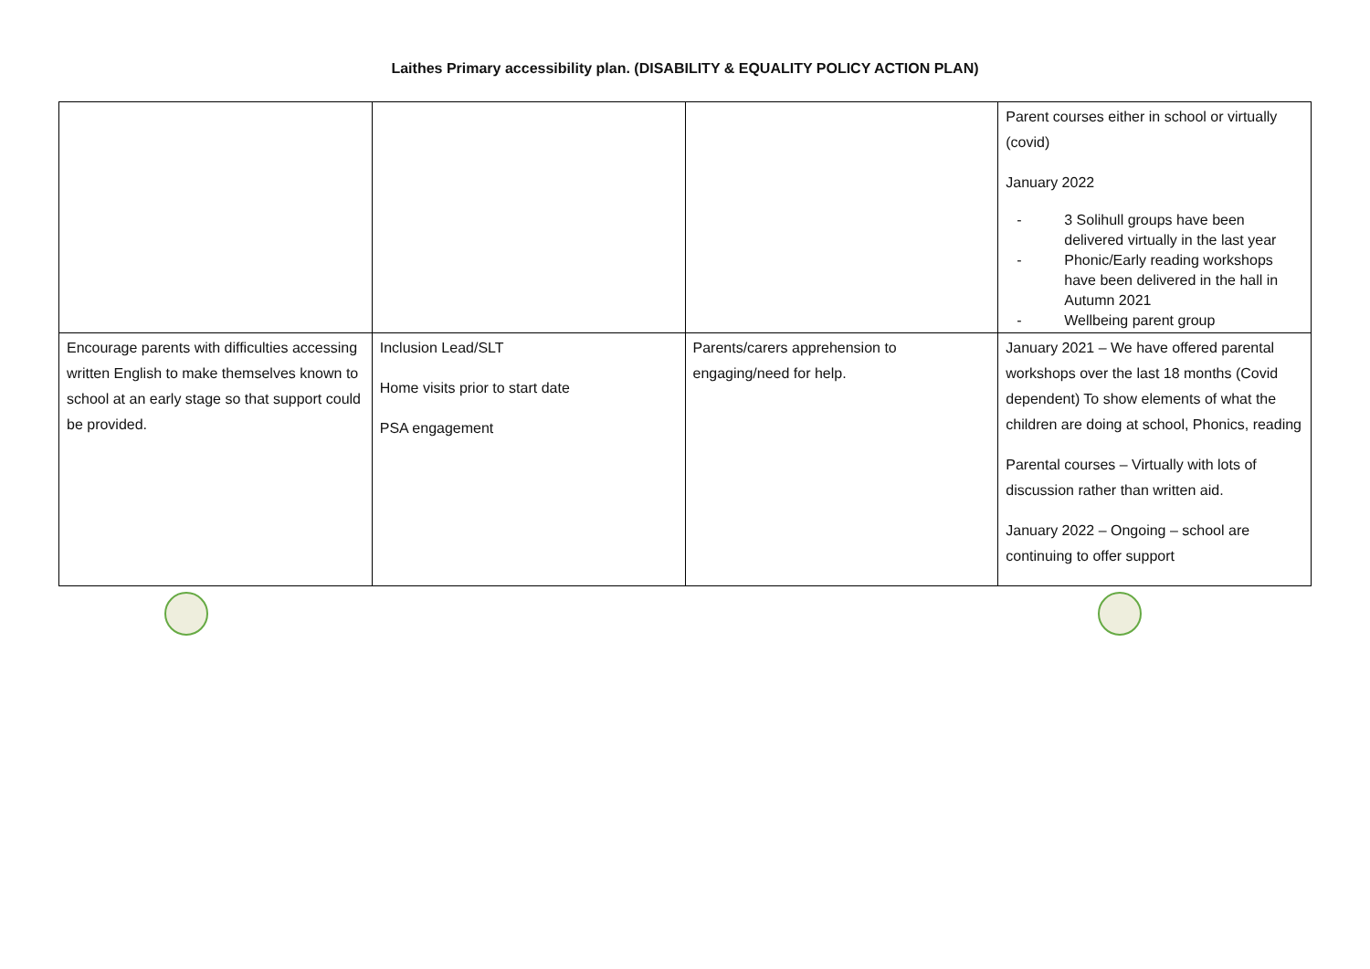Laithes Primary accessibility plan. (DISABILITY & EQUALITY POLICY ACTION PLAN)
| | | | Parent courses either in school or virtually (covid) January 2022 - 3 Solihull groups have been delivered virtually in the last year - Phonic/Early reading workshops have been delivered in the hall in Autumn 2021 - Wellbeing parent group |
| Encourage parents with difficulties accessing written English to make themselves known to school at an early stage so that support could be provided. | Inclusion Lead/SLT Home visits prior to start date PSA engagement | Parents/carers apprehension to engaging/need for help. | January 2021 – We have offered parental workshops over the last 18 months (Covid dependent) To show elements of what the children are doing at school, Phonics, reading Parental courses – Virtually with lots of discussion rather than written aid. January 2022 – Ongoing – school are continuing to offer support |